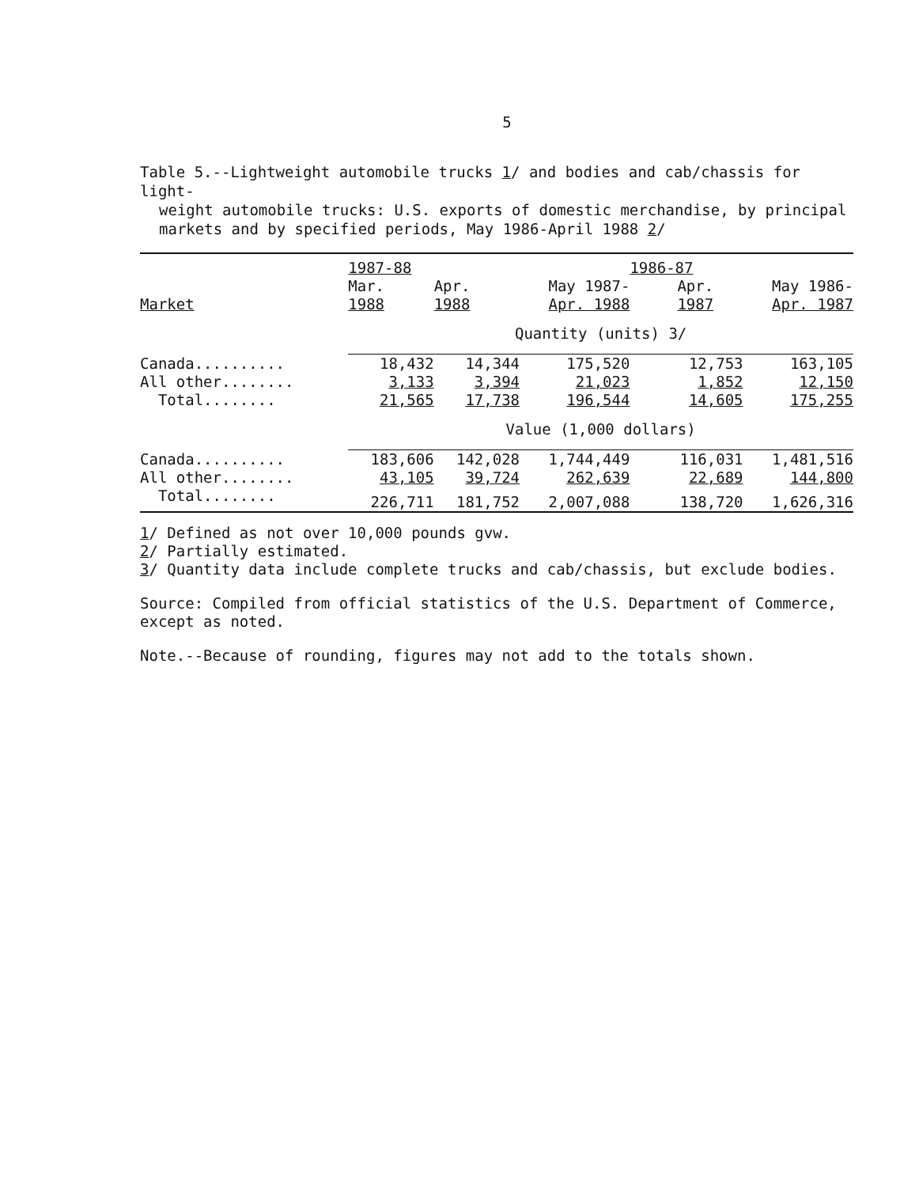5
Table 5.--Lightweight automobile trucks 1/ and bodies and cab/chassis for light-
weight automobile trucks: U.S. exports of domestic merchandise, by principal
markets and by specified periods, May 1986-April 1988 2/
| | 1987-88 | | | 1986-87 | |
| --- | --- | --- | --- | --- | --- |
| Market | Mar. 1988 | Apr. 1988 | May 1987- Apr. 1988 | Apr. 1987 | May 1986- Apr. 1987 |
| | Quantity (units) 3/ | | | | |
| Canada.......... | 18,432 | 14,344 | 175,520 | 12,753 | 163,105 |
| All other........ | 3,133 | 3,394 | 21,023 | 1,852 | 12,150 |
| Total........ | 21,565 | 17,738 | 196,544 | 14,605 | 175,255 |
| | Value (1,000 dollars) | | | | |
| Canada.......... | 183,606 | 142,028 | 1,744,449 | 116,031 | 1,481,516 |
| All other........ | 43,105 | 39,724 | 262,639 | 22,689 | 144,800 |
| Total........ | 226,711 | 181,752 | 2,007,088 | 138,720 | 1,626,316 |
1/ Defined as not over 10,000 pounds gvw.
2/ Partially estimated.
3/ Quantity data include complete trucks and cab/chassis, but exclude bodies.
Source: Compiled from official statistics of the U.S. Department of Commerce,
except as noted.
Note.--Because of rounding, figures may not add to the totals shown.